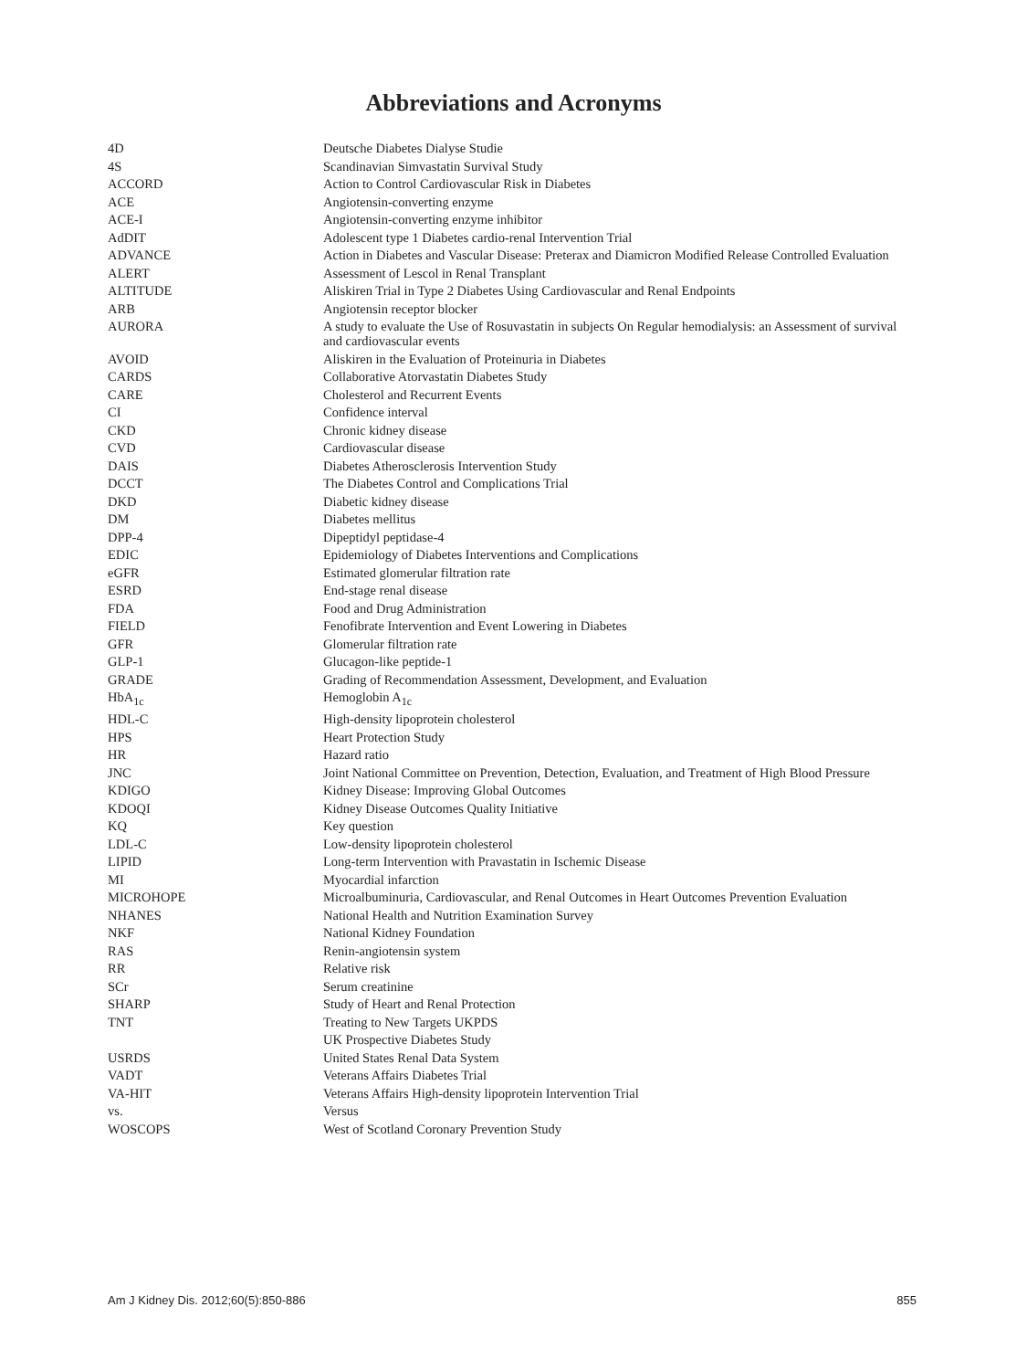Abbreviations and Acronyms
| 4D | Deutsche Diabetes Dialyse Studie |
| 4S | Scandinavian Simvastatin Survival Study |
| ACCORD | Action to Control Cardiovascular Risk in Diabetes |
| ACE | Angiotensin-converting enzyme |
| ACE-I | Angiotensin-converting enzyme inhibitor |
| AdDIT | Adolescent type 1 Diabetes cardio-renal Intervention Trial |
| ADVANCE | Action in Diabetes and Vascular Disease: Preterax and Diamicron Modified Release Controlled Evaluation |
| ALERT | Assessment of Lescol in Renal Transplant |
| ALTITUDE | Aliskiren Trial in Type 2 Diabetes Using Cardiovascular and Renal Endpoints |
| ARB | Angiotensin receptor blocker |
| AURORA | A study to evaluate the Use of Rosuvastatin in subjects On Regular hemodialysis: an Assessment of survival and cardiovascular events |
| AVOID | Aliskiren in the Evaluation of Proteinuria in Diabetes |
| CARDS | Collaborative Atorvastatin Diabetes Study |
| CARE | Cholesterol and Recurrent Events |
| CI | Confidence interval |
| CKD | Chronic kidney disease |
| CVD | Cardiovascular disease |
| DAIS | Diabetes Atherosclerosis Intervention Study |
| DCCT | The Diabetes Control and Complications Trial |
| DKD | Diabetic kidney disease |
| DM | Diabetes mellitus |
| DPP-4 | Dipeptidyl peptidase-4 |
| EDIC | Epidemiology of Diabetes Interventions and Complications |
| eGFR | Estimated glomerular filtration rate |
| ESRD | End-stage renal disease |
| FDA | Food and Drug Administration |
| FIELD | Fenofibrate Intervention and Event Lowering in Diabetes |
| GFR | Glomerular filtration rate |
| GLP-1 | Glucagon-like peptide-1 |
| GRADE | Grading of Recommendation Assessment, Development, and Evaluation |
| HbA<sub>1c</sub> | Hemoglobin A<sub>1c</sub> |
| HDL-C | High-density lipoprotein cholesterol |
| HPS | Heart Protection Study |
| HR | Hazard ratio |
| JNC | Joint National Committee on Prevention, Detection, Evaluation, and Treatment of High Blood Pressure |
| KDIGO | Kidney Disease: Improving Global Outcomes |
| KDOQI | Kidney Disease Outcomes Quality Initiative |
| KQ | Key question |
| LDL-C | Low-density lipoprotein cholesterol |
| LIPID | Long-term Intervention with Pravastatin in Ischemic Disease |
| MI | Myocardial infarction |
| MICROHOPE | Microalbuminuria, Cardiovascular, and Renal Outcomes in Heart Outcomes Prevention Evaluation |
| NHANES | National Health and Nutrition Examination Survey |
| NKF | National Kidney Foundation |
| RAS | Renin-angiotensin system |
| RR | Relative risk |
| SCr | Serum creatinine |
| SHARP | Study of Heart and Renal Protection |
| TNT | Treating to New Targets UKPDS |
| | UK Prospective Diabetes Study |
| USRDS | United States Renal Data System |
| VADT | Veterans Affairs Diabetes Trial |
| VA-HIT | Veterans Affairs High-density lipoprotein Intervention Trial |
| vs. | Versus |
| WOSCOPS | West of Scotland Coronary Prevention Study |
Am J Kidney Dis. 2012;60(5):850-886 855